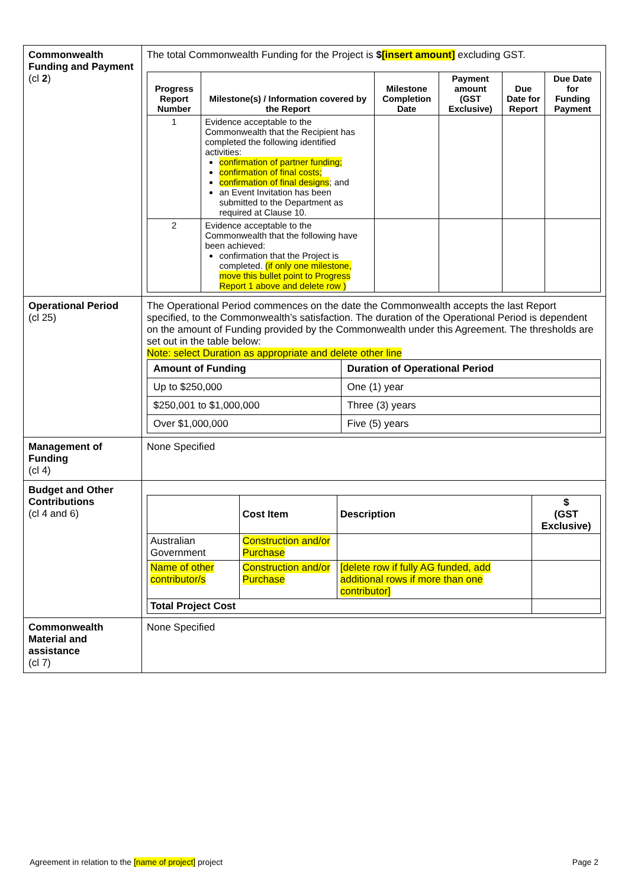| Commonwealth Funding and Payment (cl 2 ) | The total Commonwealth Funding for the Project is $ [insert amount] excluding GST. / Progress Report Number / Milestone(s) / Information covered by the Report / Milestone Completion Date / Payment amount (GST Exclusive) / Due Date for Report / Due Date for Funding Payment / / --- / --- / --- / --- / --- / --- / / 1 / Evidence acceptable to the Commonwealth that the Recipient has completed the following identified activities: confirmation of partner funding; confirmation of final costs; confirmation of final designs ; and an Event Invitation has been submitted to the Department as required at Clause 10. / / / / / / 2 / Evidence acceptable to the Commonwealth that the following have been achieved: confirmation that the Project is completed. (if only one milestone, move this bullet point to Progress Report 1 above and delete row ) / / / / / |
| Operational Period (cl 25) | The Operational Period commences on the date the Commonwealth accepts the last Report specified, to the Commonwealth’s satisfaction. The duration of the Operational Period is dependent on the amount of Funding provided by the Commonwealth under this Agreement. The thresholds are set out in the table below: Note: select Duration as appropriate and delete other line / Amount of Funding / Duration of Operational Period / / --- / --- / / Up to $250,000 / One (1) year / / $250,001 to $1,000,000 / Three (3) years / / Over $1,000,000 / Five (5) years / |
| Management of Funding (cl 4) | None Specified |
| Budget and Other Contributions (cl 4 and 6) | / / Cost Item / Description / $ (GST Exclusive) / / --- / --- / --- / --- / / Australian Government / Construction and/or Purchase / / / / Name of other contributor/s / Construction and/or Purchase / [delete row if fully AG funded, add additional rows if more than one contributor] / / / Total Project Cost / / / / |
| Commonwealth Material and assistance (cl 7) | None Specified |
Agreement in relation to the [name of project] project Page 2